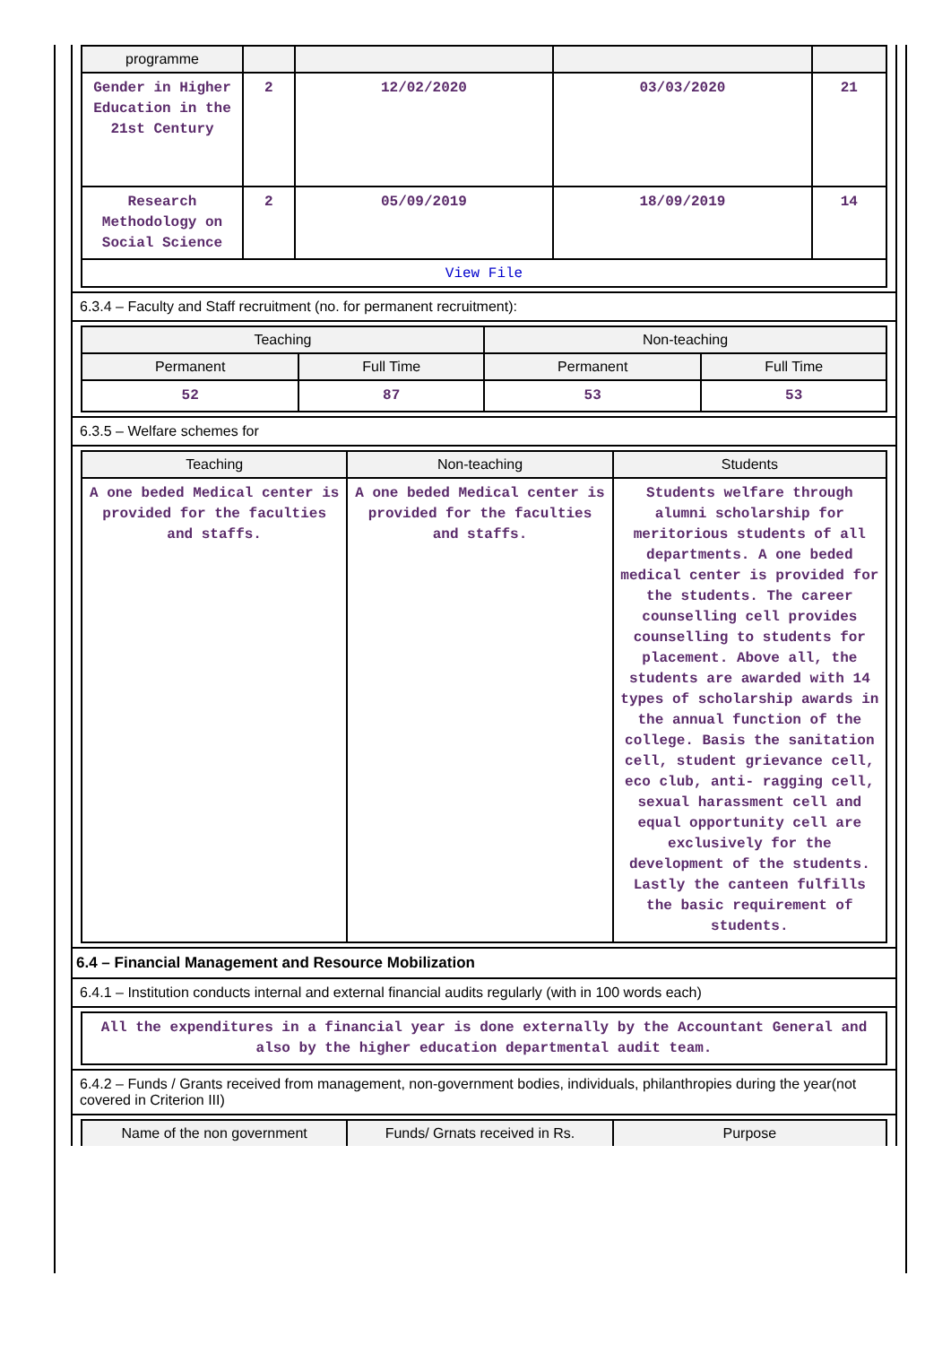| programme | | | | |
| --- | --- | --- | --- | --- |
| Gender in Higher Education in the 21st Century | 2 | 12/02/2020 | 03/03/2020 | 21 |
| Research Methodology on Social Science | 2 | 05/09/2019 | 18/09/2019 | 14 |
| View File | | | | |
6.3.4 – Faculty and Staff recruitment (no. for permanent recruitment):
| Teaching | | Non-teaching | |
| --- | --- | --- | --- |
| Permanent | Full Time | Permanent | Full Time |
| 52 | 87 | 53 | 53 |
6.3.5 – Welfare schemes for
| Teaching | Non-teaching | Students |
| --- | --- | --- |
| A one beded Medical center is provided for the faculties and staffs. | A one beded Medical center is provided for the faculties and staffs. | Students welfare through alumni scholarship for meritorious students of all departments. A one beded medical center is provided for the students. The career counselling cell provides counselling to students for placement. Above all, the students are awarded with 14 types of scholarship awards in the annual function of the college. Basis the sanitation cell, student grievance cell, eco club, anti- ragging cell, sexual harassment cell and equal opportunity cell are exclusively for the development of the students. Lastly the canteen fulfills the basic requirement of students. |
6.4 – Financial Management and Resource Mobilization
6.4.1 – Institution conducts internal and external financial audits regularly (with in 100 words each)
| All the expenditures in a financial year is done externally by the Accountant General and also by the higher education departmental audit team. |
6.4.2 – Funds / Grants received from management, non-government bodies, individuals, philanthropies during the year(not covered in Criterion III)
| Name of the non government | Funds/ Grnats received in Rs. | Purpose |
| --- | --- | --- |